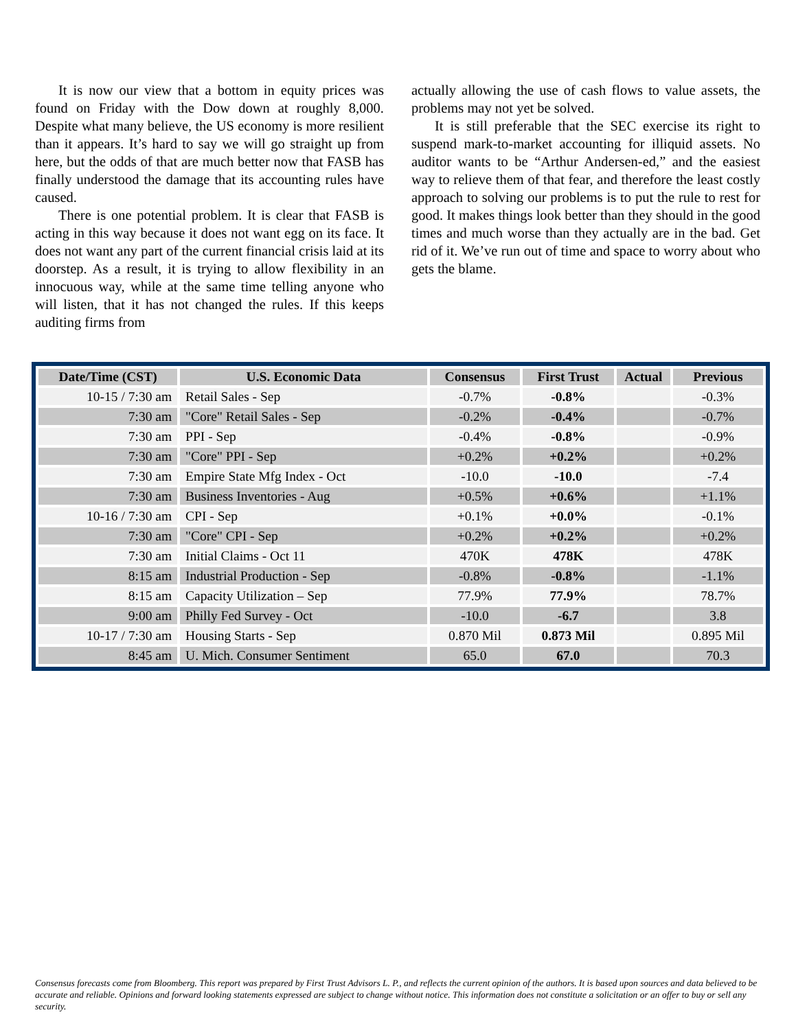It is now our view that a bottom in equity prices was found on Friday with the Dow down at roughly 8,000. Despite what many believe, the US economy is more resilient than it appears. It’s hard to say we will go straight up from here, but the odds of that are much better now that FASB has finally understood the damage that its accounting rules have caused.
There is one potential problem. It is clear that FASB is acting in this way because it does not want egg on its face. It does not want any part of the current financial crisis laid at its doorstep. As a result, it is trying to allow flexibility in an innocuous way, while at the same time telling anyone who will listen, that it has not changed the rules. If this keeps auditing firms from
actually allowing the use of cash flows to value assets, the problems may not yet be solved.
It is still preferable that the SEC exercise its right to suspend mark-to-market accounting for illiquid assets. No auditor wants to be “Arthur Andersen-ed,” and the easiest way to relieve them of that fear, and therefore the least costly approach to solving our problems is to put the rule to rest for good. It makes things look better than they should in the good times and much worse than they actually are in the bad. Get rid of it. We’ve run out of time and space to worry about who gets the blame.
| Date/Time (CST) | U.S. Economic Data | Consensus | First Trust | Actual | Previous |
| --- | --- | --- | --- | --- | --- |
| 10-15 / 7:30 am | Retail Sales - Sep | -0.7% | -0.8% | | -0.3% |
| 7:30 am | "Core" Retail Sales - Sep | -0.2% | -0.4% | | -0.7% |
| 7:30 am | PPI - Sep | -0.4% | -0.8% | | -0.9% |
| 7:30 am | "Core" PPI - Sep | +0.2% | +0.2% | | +0.2% |
| 7:30 am | Empire State Mfg Index - Oct | -10.0 | -10.0 | | -7.4 |
| 7:30 am | Business Inventories - Aug | +0.5% | +0.6% | | +1.1% |
| 10-16 / 7:30 am | CPI - Sep | +0.1% | +0.0% | | -0.1% |
| 7:30 am | "Core" CPI - Sep | +0.2% | +0.2% | | +0.2% |
| 7:30 am | Initial Claims - Oct 11 | 470K | 478K | | 478K |
| 8:15 am | Industrial Production - Sep | -0.8% | -0.8% | | -1.1% |
| 8:15 am | Capacity Utilization – Sep | 77.9% | 77.9% | | 78.7% |
| 9:00 am | Philly Fed Survey - Oct | -10.0 | -6.7 | | 3.8 |
| 10-17 / 7:30 am | Housing Starts - Sep | 0.870 Mil | 0.873 Mil | | 0.895 Mil |
| 8:45 am | U. Mich. Consumer Sentiment | 65.0 | 67.0 | | 70.3 |
Consensus forecasts come from Bloomberg. This report was prepared by First Trust Advisors L. P., and reflects the current opinion of the authors. It is based upon sources and data believed to be accurate and reliable. Opinions and forward looking statements expressed are subject to change without notice. This information does not constitute a solicitation or an offer to buy or sell any security.